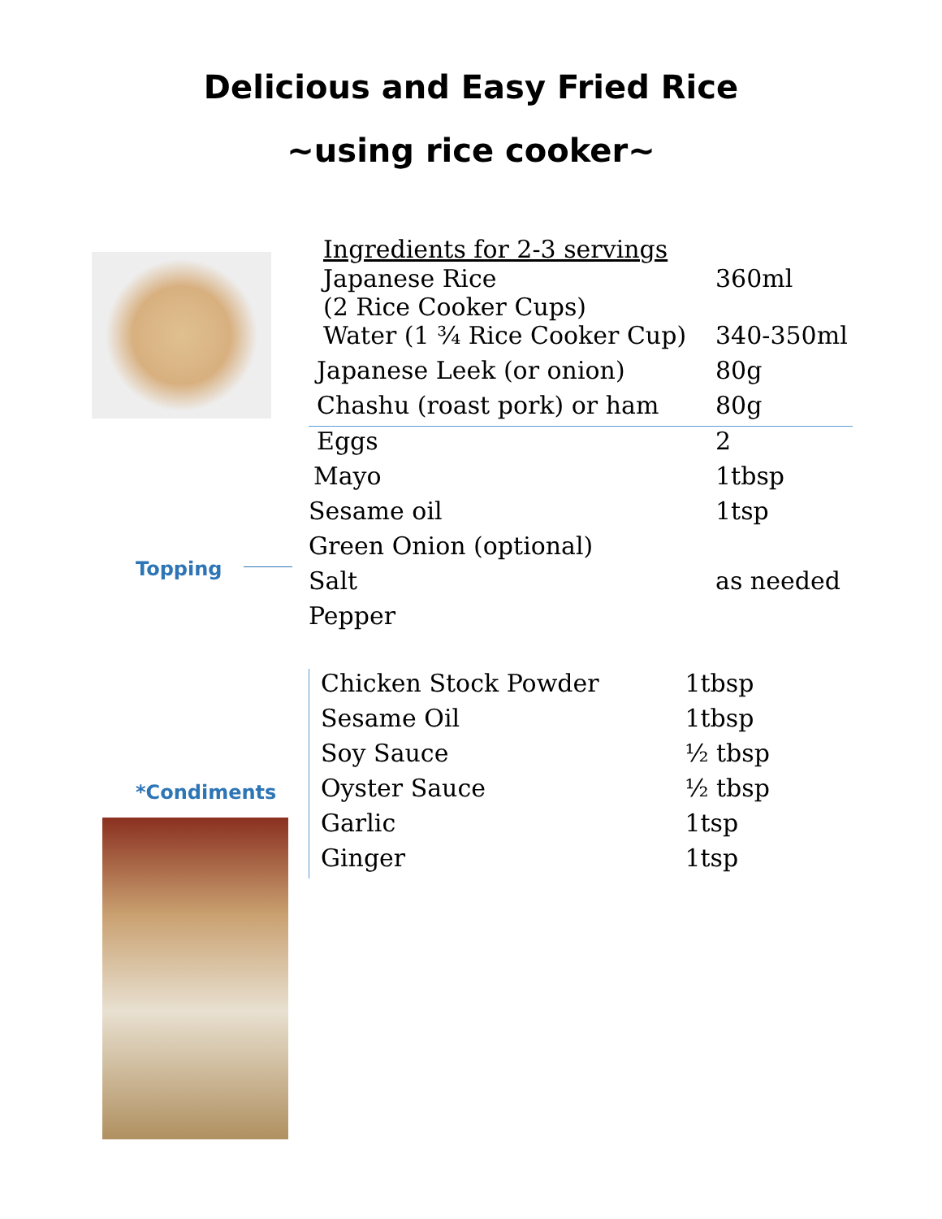Delicious and Easy Fried Rice
~using rice cooker~
Topping
*Condiments
| Ingredients for 2-3 servings | |
| --- | --- |
| Japanese Rice (2 Rice Cooker Cups) | 360ml |
| Water (1 ¾ Rice Cooker Cup) | 340-350ml |
| Japanese Leek (or onion) | 80g |
| Chashu (roast pork) or ham | 80g |
| Eggs | 2 |
| Mayo | 1tbsp |
| Sesame oil | 1tsp |
| Green Onion (optional) | |
| Salt | as needed |
| Pepper | |
| Chicken Stock Powder | 1tbsp |
| Sesame Oil | 1tbsp |
| Soy Sauce | ½ tbsp |
| Oyster Sauce | ½ tbsp |
| Garlic | 1tsp |
| Ginger | 1tsp |